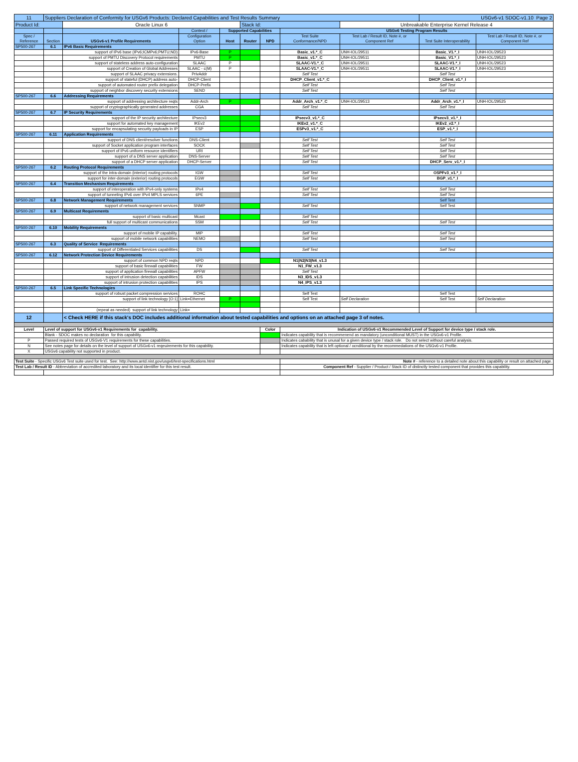| 11 | Suppliers Declaration of Conformity for USGv6 Products: Declared Capabilities and Test Results Summary | | | | | | | | USGv6-v1 SDOC-v1.10 Page 2 | |
| Product Id: | | Oracle Linux 6 | | | Stack Id: | | | Unbreakable Enterprise Kernel Release 4 | | |
| | | | Context / | Supported Capabilities | | | USGv6 Testing Program Results | | | |
| Spec / Reference | Section | USGv6-v1 Profile Requirements | Configuration Option | Host | Router | NPD | Test Suite Conformance/NPD | Test Lab / Result ID, Note #, or Component Ref | Test Suite Interoperability | Test Lab / Result ID, Note #, or Component Ref |
| SP500-267 | 6.1 | IPv6 Basic Requirements | | | | | | | | |
| | | support of IPv6 base (IPv6;ICMPv6;PMTU;ND) | IPv6-Base | P | | | Basic_v1.*_C | UNH-IOL/29511 | Basic_V1.*_I | UNH-IOL/29523 |
| | | support of PMTU Discovery Protocol requirements | PMTU | P | | | Basic_v1.*_C | UNH-IOL/29511 | Basic_V1.*_I | UNH-IOL/29523 |
| | | support of stateless address auto-configuration | SLAAC | P | | | SLAAC-V1.*_C | UNH-IOL/29511 | SLAAC-V1.*_I | UNH-IOL/29523 |
| | | support of Creation of Global Addresses | SLAAC - c(M) | P | | | SLAAC-V1.*_C | UNH-IOL/29511 | SLAAC-V1.*_I | UNH-IOL/29523 |
| | | support of SLAAC privacy extensions. | PrivAddr | | | | Self Test | | Self Test | |
| | | support of stateful (DHCP) address auto- | DHCP-Client | | | | DHCP_Client_v1.*_C | | DHCP_Client_v1.*_I | |
| | | support of automated router prefix delegation | DHCP-Prefix | | | | Self Test | | Self Test | |
| | | support of neighbor discovery security extensions | SEND | | | | Self Test | | Self Test | |
| SP500-267 | 6.6 | Addressing Requirements | | | | | | | | |
| | | support of addressing architecture reqts | Addr-Arch | P | | | Addr_Arch_v1.*_C | UNH-IOL/29513 | Addr_Arch_v1.*_I | UNH-IOL/29525 |
| | | support of cryptographically generated addresses | CGA | | | | Self Test | | Self Test | |
| SP500-267 | 6.7 | IP Security Requirements | | | | | | | | |
| | | support of the IP security architecture | IPsecv3 | | | | IPsecv3_v1.*_C | | IPsecv3_v1.*_I | |
| | | support for automated key management | IKEv2 | | | | IKEv2_v1.*_C | | IKEv2_v2.*_I | |
| | | support for encapsulating security payloads in IP | ESP | | | | ESPv3_v1.*_C | | ESP_v1.*_I | |
| SP500-267 | 6.11 | Application Requirements | | | | | | | | |
| | | support of DNS client/resolver functions | DNS-Client | | | | Self Test | | Self Test | |
| | | support of Socket application program interfaces | SOCK | | | | Self Test | | Self Test | |
| | | support of IPv6 uniform resource identifiers | URI | | | | Self Test | | Self Test | |
| | | support of a DNS server application | DNS-Server | | | | Self Test | | Self Test | |
| | | support of a DHCP server application | DHCP-Server | | | | Self Test | | DHCP_Serv_v1.*_I | |
| SP500-267 | 6.2 | Routing Protocol Requirements | | | | | | | | |
| | | support of the intra-domain (interior) routing protocols | IGW | | | | Self Test | | OSPFv3_v1.*_I | |
| | | support for inter-domain (exterior) routing protocols | EGW | | | | Self Test | | BGP_v1.*_I | |
| SP500-267 | 6.4 | Transition Mechanism Requirements | | | | | | | | |
| | | support of interoperation with IPv4-only systems | IPv4 | | | | Self Test | | Self Test | |
| | | support of tunneling IPv6 over IPv4 MPLS services | 6PE | | | | Self Test | | Self Test | |
| SP500-267 | 6.8 | Network Management Requirements | | | | | | | Self Test | |
| | | support of network management services | SNMP | | | | Self Test | | Self Test | |
| SP500-267 | 6.9 | Multicast Requirements | | | | | | | | |
| | | support of basic multicast | Mcast | | | | Self Test | | | |
| | | full support of multicast communications | SSM | | | | Self Test | | Self Test | |
| SP500-267 | 6.10 | Mobility Requirements | | | | | | | | |
| | | support of mobile IP capability. | MIP | | | | Self Test | | Self Test | |
| | | support of mobile network capabilities | NEMO | | | | Self Test | | Self Test | |
| SP500-267 | 6.3 | Quality of Service Requirements | | | | | | | | |
| | | support of Differentiated Services capabilities | DS | | | | Self Test | | Self Test | |
| SP500-267 | 6.12 | Network Protection Device Requirements | | | | | | | | |
| | | support of common NPD reqts | NPD | | | | N1/N2/N3/N4_v1.3 | | | |
| | | support of basic firewall capabilities | FW | | | | N1_FW_v1.3 | | | |
| | | support of application firewall capabilities | APFW | | | | Self Test | | | |
| | | support of intrusion detection capabilities | IDS | | | | N3_IDS_v1.3 | | | |
| | | support of intrusion protection capabilities | IPS | | | | N4_IPS_v1.3 | | | |
| SP500-267 | 6.5 | Link Specific Technologies | | | | | | | | |
| | | support of robust packet compression services | ROHC | | | | Self Test | | Self Test | |
| | | support of link technology [O:1] | Link=Ethernet | P | | | Self Test | Self Declaration | Self Test | Self Declaration |
| | | (repeat as needed) support of link technology | Link= | | | | | | | |
| 12 | | < Check HERE if this stack's DOC includes additional information about tested capabilities and options on an attached page 3 of notes. | | | | | | | | |
| Level | Level of support for USGv6-v1 Requirements for capability. | | | | | Color | Indication of USGv6-v1 Recommended Level of Support for device type / stack role. | | | |
| | Blank - SDOC makes no declaration for this capability. | | | | | | Indicates capability that is recommenend as mandatory (unconditional MUST) in the USGv6-v1 Profile. | | | |
| P | Passed required tests of USGv6-V1 requirements for these capabilities. | | | | | | Indicates cabability that is unusal for a given device type / stack role. Do not select without careful analysis. | | | |
| N | See notes page for details on the level of support of USGv6-v1 reqeuirements for this capability. | | | | | | Indicates capability that is left optional / ocnditional by the recommedations of the USGv6-v1 Profile. | | | |
| X | USGv6 capability not supported in product. | | | | | | | | | |
| Test Suite - Specific USGv6 Test suite used for test. See: http://www.antd.nist.gov/usgv6/test-specifications.html | | | | | | | Note # - reference to a detailed note about this capability or result on attached page. | | | |
| Test Lab / Result ID - Abbreviation of accredited laboratory and its local identifier for this test result. | | | | | | | Component Ref - Supplier / Product / Stack ID of distinctly tested component that provides this capability. | | | |